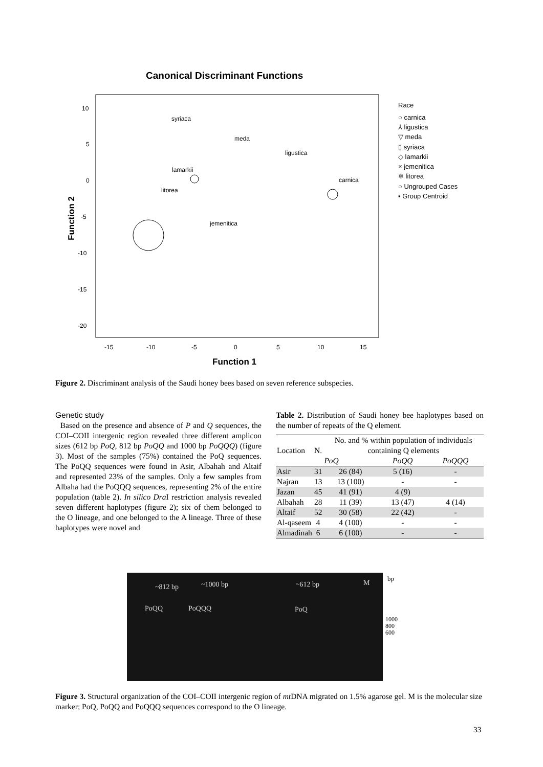Canonical Discriminant Functions
10
5
0
-5
-10
-15
-20
-15
-10
-5
0
5
10
15
syriaca
meda
ligustica
lamarkii
litorea
carnica
jemenitica
Function 1
Function 2
Race
○ carnica
⅄ ligustica
▽ meda
▯ syriaca
◇ lamarkii
× jemenitica
✲ litorea
○ Ungrouped Cases
▪ Group Centroid
Figure 2. Discriminant analysis of the Saudi honey bees based on seven reference subspecies.
Genetic study
Based on the presence and absence of P and Q sequences, the COI–COII intergenic region revealed three different amplicon sizes (612 bp PoQ, 812 bp PoQQ and 1000 bp PoQQQ) (figure 3). Most of the samples (75%) contained the PoQ sequences. The PoQQ sequences were found in Asir, Albahah and Altaif and represented 23% of the samples. Only a few samples from Albaha had the PoQQQ sequences, representing 2% of the entire population (table 2). In silico Dra I restriction analysis revealed seven different haplotypes (figure 2); six of them belonged to the O lineage, and one belonged to the A lineage. Three of these haplotypes were novel and
Table 2. Distribution of Saudi honey bee haplotypes based on the number of repeats of the Q element.
| Location | N. | No. and % within population of individuals containing Q elements | | |
| --- | --- | --- | --- | --- |
| | | PoQ | PoQQ | PoQQQ |
| Asir | 31 | 26 (84) | 5 (16) | - |
| Najran | 13 | 13 (100) | - | - |
| Jazan | 45 | 41 (91) | 4 (9) | |
| Albahah | 28 | 11 (39) | 13 (47) | 4 (14) |
| Altaif | 52 | 30 (58) | 22 (42) | - |
| Al-qaseem | 4 | 4 (100) | - | - |
| Almadinah | 6 | 6 (100) | - | - |
~812 bp ~1000 bp ~612 bp M
PoQQ PoQQQ PoQ
bp
1000
800
600
Figure 3. Structural organization of the COI–COII intergenic region of mt DNA migrated on 1.5% agarose gel. M is the molecular size marker; PoQ, PoQQ and PoQQQ sequences correspond to the O lineage.
33